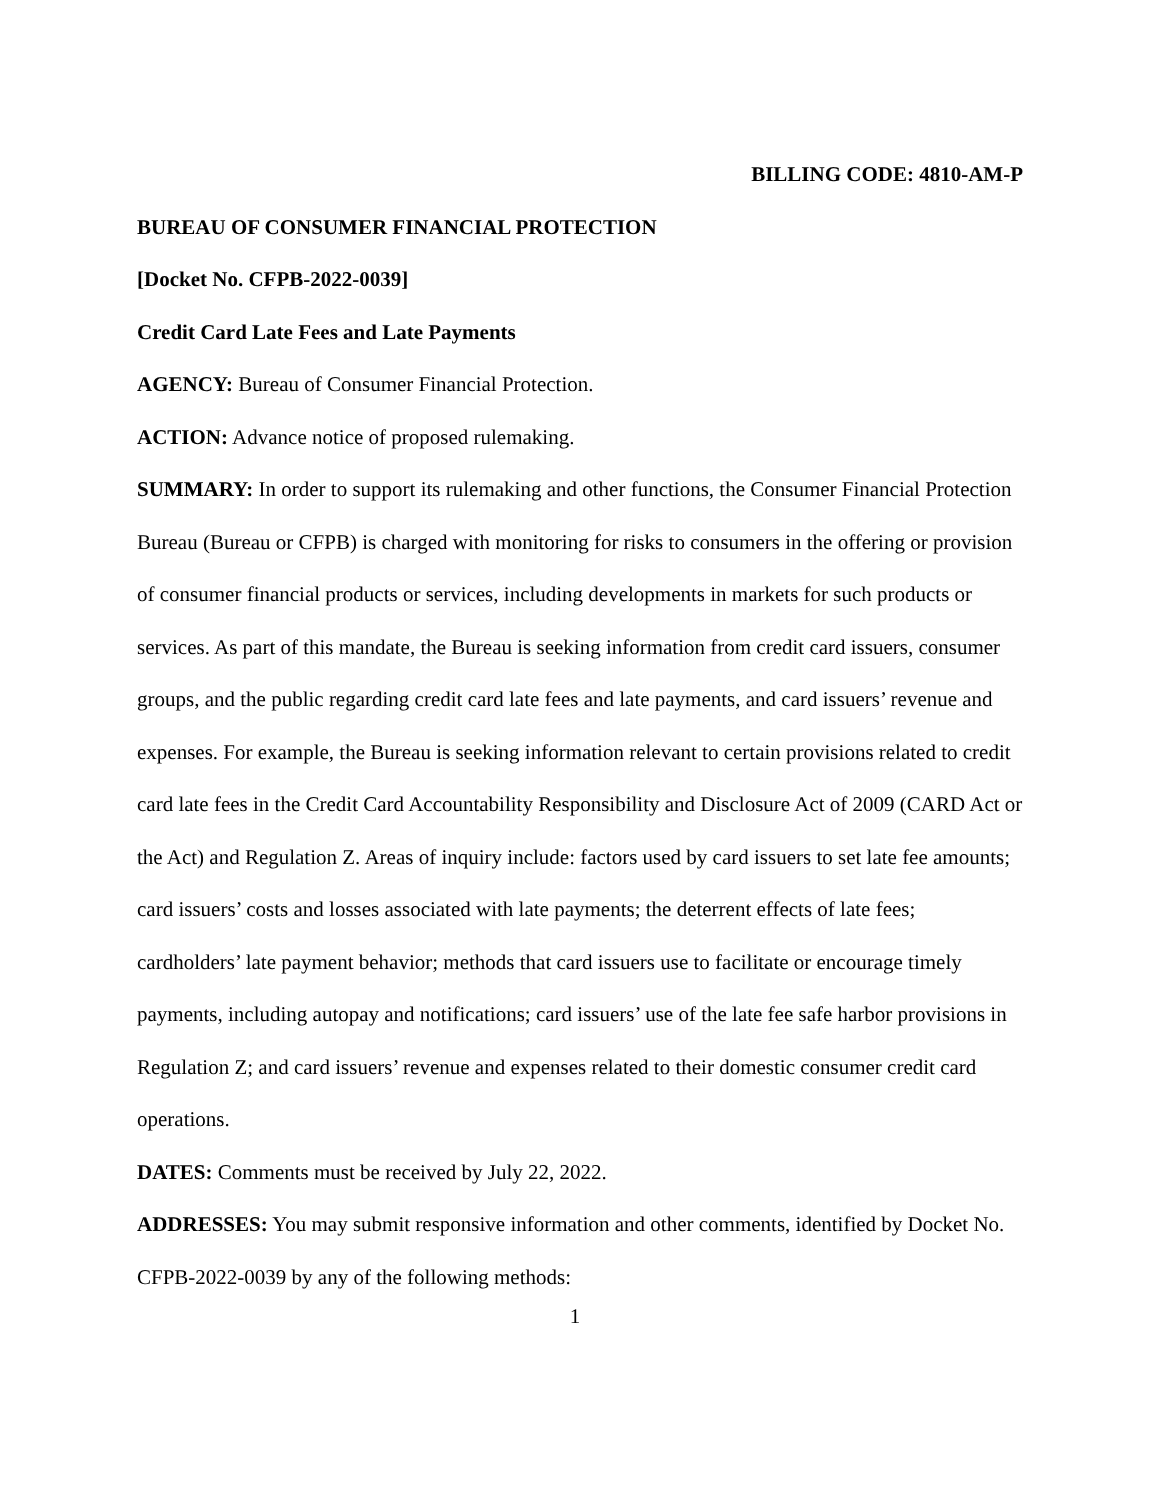BILLING CODE: 4810-AM-P
BUREAU OF CONSUMER FINANCIAL PROTECTION
[Docket No. CFPB-2022-0039]
Credit Card Late Fees and Late Payments
AGENCY: Bureau of Consumer Financial Protection.
ACTION: Advance notice of proposed rulemaking.
SUMMARY: In order to support its rulemaking and other functions, the Consumer Financial Protection Bureau (Bureau or CFPB) is charged with monitoring for risks to consumers in the offering or provision of consumer financial products or services, including developments in markets for such products or services. As part of this mandate, the Bureau is seeking information from credit card issuers, consumer groups, and the public regarding credit card late fees and late payments, and card issuers’ revenue and expenses. For example, the Bureau is seeking information relevant to certain provisions related to credit card late fees in the Credit Card Accountability Responsibility and Disclosure Act of 2009 (CARD Act or the Act) and Regulation Z. Areas of inquiry include: factors used by card issuers to set late fee amounts; card issuers’ costs and losses associated with late payments; the deterrent effects of late fees; cardholders’ late payment behavior; methods that card issuers use to facilitate or encourage timely payments, including autopay and notifications; card issuers’ use of the late fee safe harbor provisions in Regulation Z; and card issuers’ revenue and expenses related to their domestic consumer credit card operations.
DATES: Comments must be received by July 22, 2022.
ADDRESSES: You may submit responsive information and other comments, identified by Docket No. CFPB-2022-0039 by any of the following methods:
1